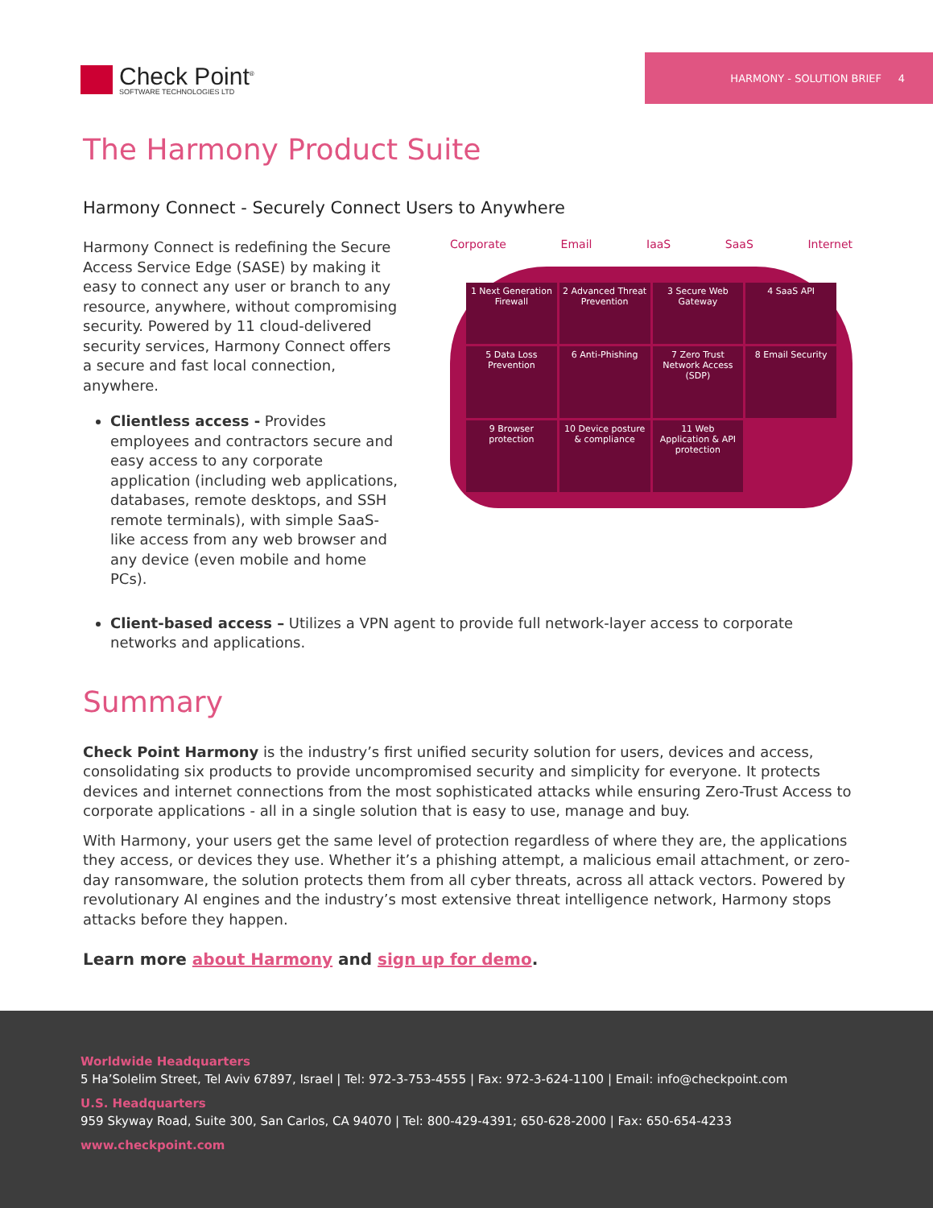Check Point<sup>®</sup>
SOFTWARE TECHNOLOGIES LTD
HARMONY - SOLUTION BRIEF 4
The Harmony Product Suite
Harmony Connect - Securely Connect Users to Anywhere
Harmony Connect is redefining the Secure Access Service Edge (SASE) by making it easy to connect any user or branch to any resource, anywhere, without compromising security. Powered by 11 cloud-delivered security services, Harmony Connect offers a secure and fast local connection, anywhere.
Clientless access - Provides employees and contractors secure and easy access to any corporate application (including web applications, databases, remote desktops, and SSH remote terminals), with simple SaaS-like access from any web browser and any device (even mobile and home PCs).
Corporate Email IaaS SaaS Internet
1 Next Generation Firewall
2 Advanced Threat Prevention
3 Secure Web Gateway
4 SaaS API
5 Data Loss Prevention
6 Anti-Phishing
7 Zero Trust Network Access (SDP)
8 Email Security
9 Browser protection
10 Device posture & compliance
11 Web Application & API protection
Client-based access – Utilizes a VPN agent to provide full network-layer access to corporate networks and applications.
Summary
Check Point Harmony is the industry’s first unified security solution for users, devices and access, consolidating six products to provide uncompromised security and simplicity for everyone. It protects devices and internet connections from the most sophisticated attacks while ensuring Zero-Trust Access to corporate applications - all in a single solution that is easy to use, manage and buy.
With Harmony, your users get the same level of protection regardless of where they are, the applications they access, or devices they use. Whether it’s a phishing attempt, a malicious email attachment, or zero-day ransomware, the solution protects them from all cyber threats, across all attack vectors. Powered by revolutionary AI engines and the industry’s most extensive threat intelligence network, Harmony stops attacks before they happen.
Learn more about Harmony and sign up for demo.
Worldwide Headquarters
5 Ha’Solelim Street, Tel Aviv 67897, Israel | Tel: 972-3-753-4555 | Fax: 972-3-624-1100 | Email: info@checkpoint.com
U.S. Headquarters
959 Skyway Road, Suite 300, San Carlos, CA 94070 | Tel: 800-429-4391; 650-628-2000 | Fax: 650-654-4233
www.checkpoint.com